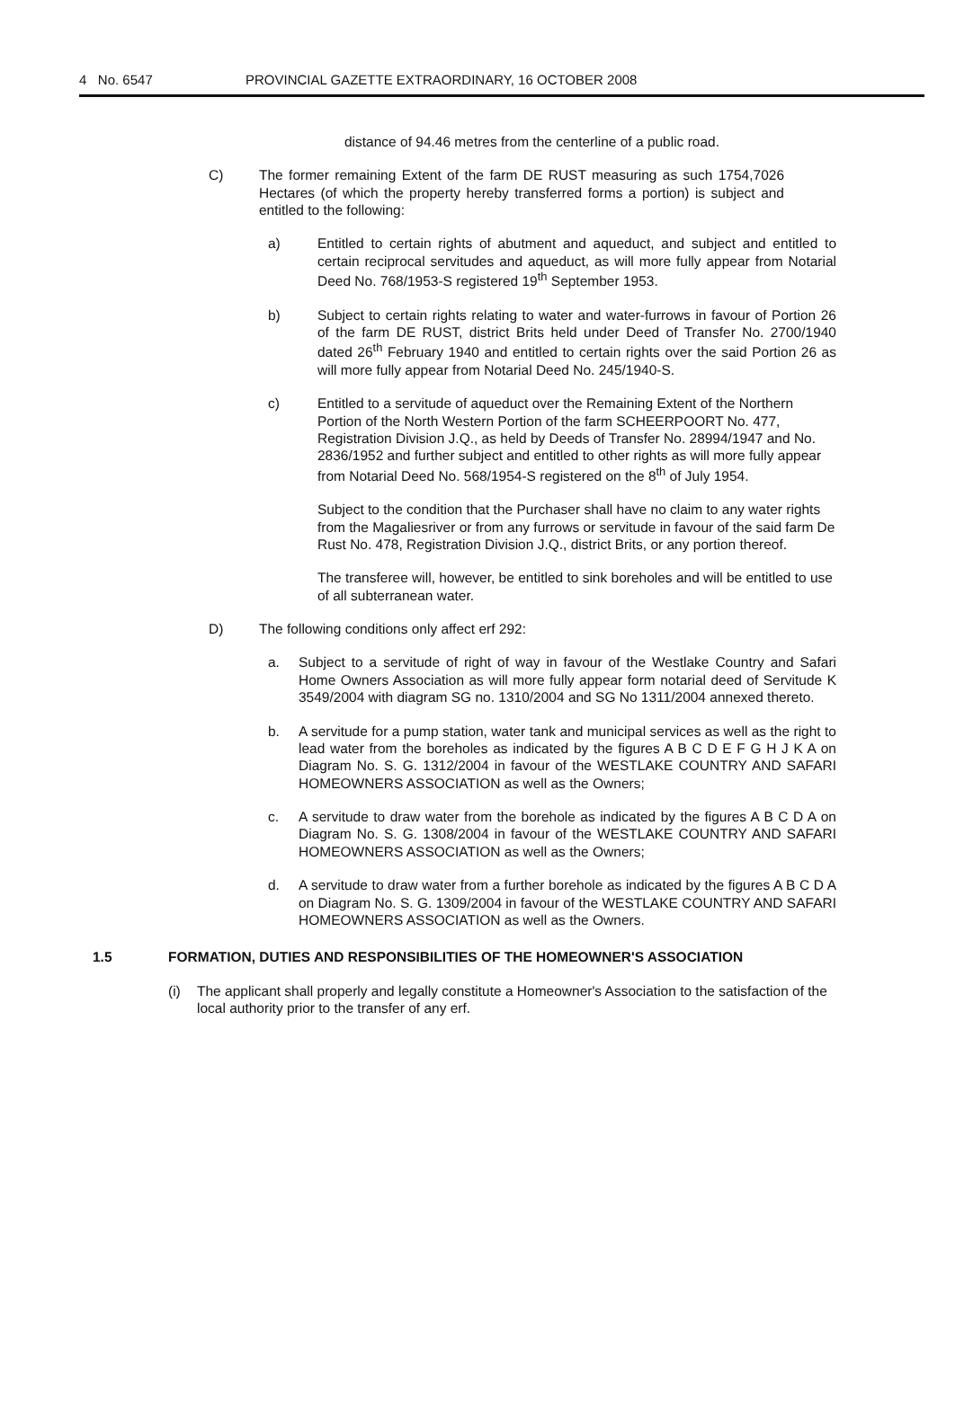4 No. 6547 PROVINCIAL GAZETTE EXTRAORDINARY, 16 OCTOBER 2008
distance of 94.46 metres from the centerline of a public road.
C) The former remaining Extent of the farm DE RUST measuring as such 1754,7026 Hectares (of which the property hereby transferred forms a portion) is subject and entitled to the following:
a) Entitled to certain rights of abutment and aqueduct, and subject and entitled to certain reciprocal servitudes and aqueduct, as will more fully appear from Notarial Deed No. 768/1953-S registered 19<sup>th</sup> September 1953.
b) Subject to certain rights relating to water and water-furrows in favour of Portion 26 of the farm DE RUST, district Brits held under Deed of Transfer No. 2700/1940 dated 26<sup>th</sup> February 1940 and entitled to certain rights over the said Portion 26 as will more fully appear from Notarial Deed No. 245/1940-S.
c) Entitled to a servitude of aqueduct over the Remaining Extent of the Northern Portion of the North Western Portion of the farm SCHEERPOORT No. 477, Registration Division J.Q., as held by Deeds of Transfer No. 28994/1947 and No. 2836/1952 and further subject and entitled to other rights as will more fully appear from Notarial Deed No. 568/1954-S registered on the 8<sup>th</sup> of July 1954.
Subject to the condition that the Purchaser shall have no claim to any water rights from the Magaliesriver or from any furrows or servitude in favour of the said farm De Rust No. 478, Registration Division J.Q., district Brits, or any portion thereof.
The transferee will, however, be entitled to sink boreholes and will be entitled to use of all subterranean water.
D) The following conditions only affect erf 292:
a. Subject to a servitude of right of way in favour of the Westlake Country and Safari Home Owners Association as will more fully appear form notarial deed of Servitude K 3549/2004 with diagram SG no. 1310/2004 and SG No 1311/2004 annexed thereto.
b. A servitude for a pump station, water tank and municipal services as well as the right to lead water from the boreholes as indicated by the figures A B C D E F G H J K A on Diagram No. S. G. 1312/2004 in favour of the WESTLAKE COUNTRY AND SAFARI HOMEOWNERS ASSOCIATION as well as the Owners;
c. A servitude to draw water from the borehole as indicated by the figures A B C D A on Diagram No. S. G. 1308/2004 in favour of the WESTLAKE COUNTRY AND SAFARI HOMEOWNERS ASSOCIATION as well as the Owners;
d. A servitude to draw water from a further borehole as indicated by the figures A B C D A on Diagram No. S. G. 1309/2004 in favour of the WESTLAKE COUNTRY AND SAFARI HOMEOWNERS ASSOCIATION as well as the Owners.
1.5 FORMATION, DUTIES AND RESPONSIBILITIES OF THE HOMEOWNER'S ASSOCIATION
(i) The applicant shall properly and legally constitute a Homeowner's Association to the satisfaction of the local authority prior to the transfer of any erf.